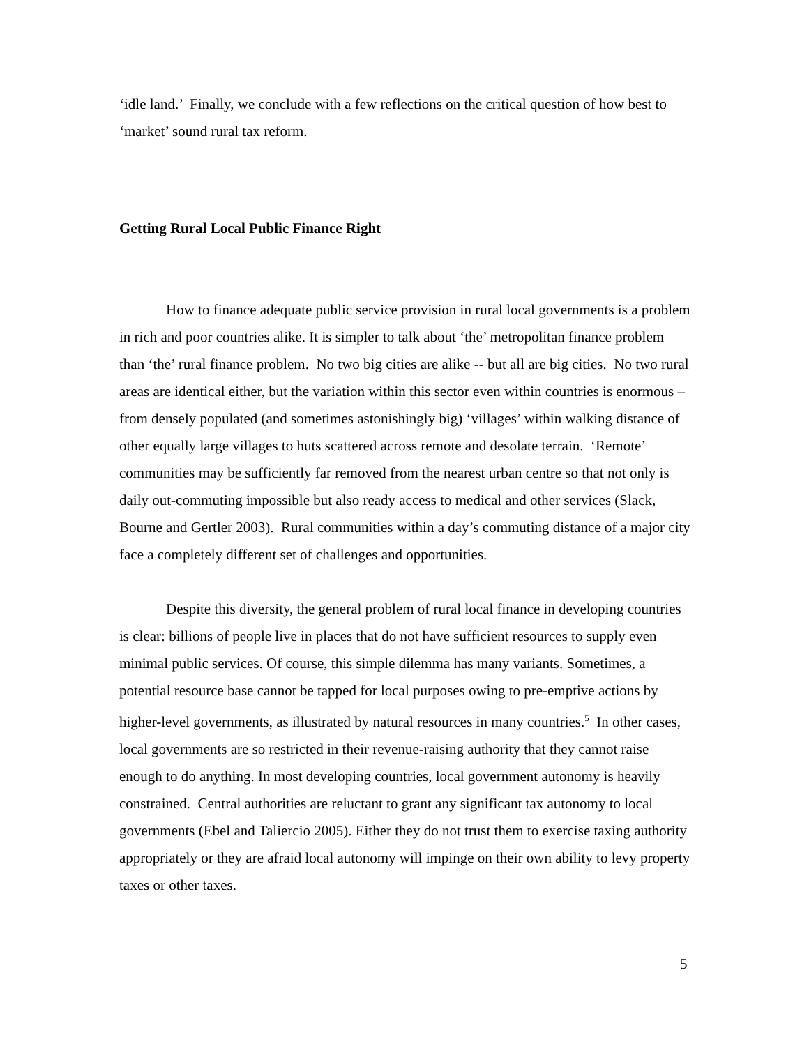‘idle land.’ Finally, we conclude with a few reflections on the critical question of how best to ‘market’ sound rural tax reform.
Getting Rural Local Public Finance Right
How to finance adequate public service provision in rural local governments is a problem in rich and poor countries alike. It is simpler to talk about ‘the’ metropolitan finance problem than ‘the’ rural finance problem. No two big cities are alike -- but all are big cities. No two rural areas are identical either, but the variation within this sector even within countries is enormous – from densely populated (and sometimes astonishingly big) ‘villages’ within walking distance of other equally large villages to huts scattered across remote and desolate terrain. ‘Remote’ communities may be sufficiently far removed from the nearest urban centre so that not only is daily out-commuting impossible but also ready access to medical and other services (Slack, Bourne and Gertler 2003). Rural communities within a day’s commuting distance of a major city face a completely different set of challenges and opportunities.
Despite this diversity, the general problem of rural local finance in developing countries is clear: billions of people live in places that do not have sufficient resources to supply even minimal public services. Of course, this simple dilemma has many variants. Sometimes, a potential resource base cannot be tapped for local purposes owing to pre-emptive actions by higher-level governments, as illustrated by natural resources in many countries.<sup>5</sup> In other cases, local governments are so restricted in their revenue-raising authority that they cannot raise enough to do anything. In most developing countries, local government autonomy is heavily constrained. Central authorities are reluctant to grant any significant tax autonomy to local governments (Ebel and Taliercio 2005). Either they do not trust them to exercise taxing authority appropriately or they are afraid local autonomy will impinge on their own ability to levy property taxes or other taxes.
5